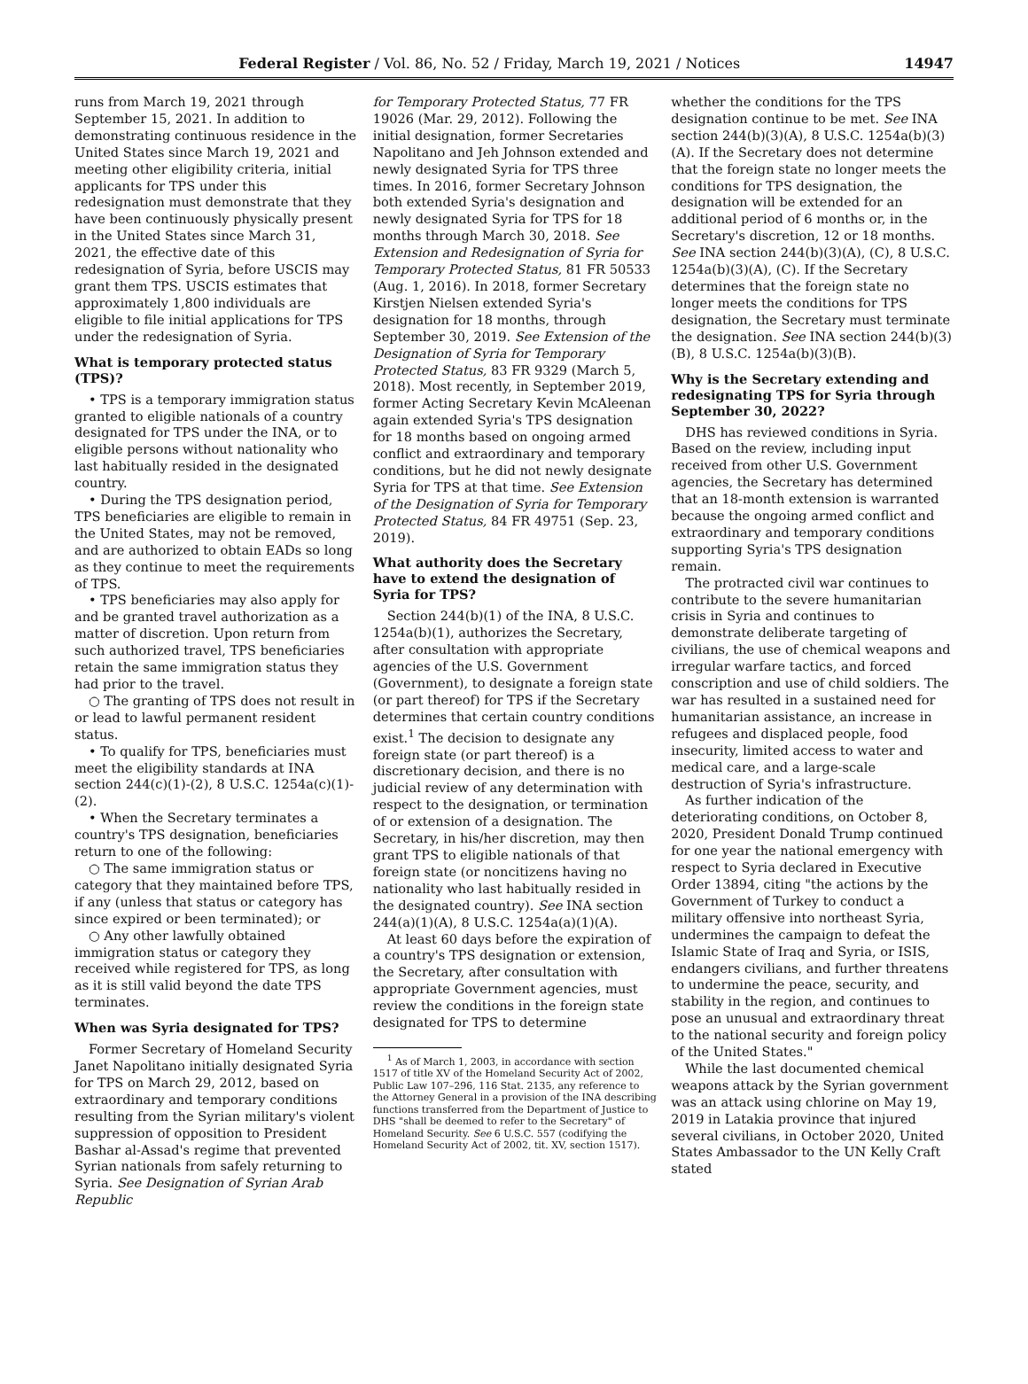Federal Register / Vol. 86, No. 52 / Friday, March 19, 2021 / Notices 14947
runs from March 19, 2021 through September 15, 2021. In addition to demonstrating continuous residence in the United States since March 19, 2021 and meeting other eligibility criteria, initial applicants for TPS under this redesignation must demonstrate that they have been continuously physically present in the United States since March 31, 2021, the effective date of this redesignation of Syria, before USCIS may grant them TPS. USCIS estimates that approximately 1,800 individuals are eligible to file initial applications for TPS under the redesignation of Syria.
What is temporary protected status (TPS)?
• TPS is a temporary immigration status granted to eligible nationals of a country designated for TPS under the INA, or to eligible persons without nationality who last habitually resided in the designated country.
• During the TPS designation period, TPS beneficiaries are eligible to remain in the United States, may not be removed, and are authorized to obtain EADs so long as they continue to meet the requirements of TPS.
• TPS beneficiaries may also apply for and be granted travel authorization as a matter of discretion. Upon return from such authorized travel, TPS beneficiaries retain the same immigration status they had prior to the travel.
○ The granting of TPS does not result in or lead to lawful permanent resident status.
• To qualify for TPS, beneficiaries must meet the eligibility standards at INA section 244(c)(1)-(2), 8 U.S.C. 1254a(c)(1)-(2).
• When the Secretary terminates a country's TPS designation, beneficiaries return to one of the following:
○ The same immigration status or category that they maintained before TPS, if any (unless that status or category has since expired or been terminated); or
○ Any other lawfully obtained immigration status or category they received while registered for TPS, as long as it is still valid beyond the date TPS terminates.
When was Syria designated for TPS?
Former Secretary of Homeland Security Janet Napolitano initially designated Syria for TPS on March 29, 2012, based on extraordinary and temporary conditions resulting from the Syrian military's violent suppression of opposition to President Bashar al-Assad's regime that prevented Syrian nationals from safely returning to Syria. See Designation of Syrian Arab Republic
for Temporary Protected Status, 77 FR 19026 (Mar. 29, 2012). Following the initial designation, former Secretaries Napolitano and Jeh Johnson extended and newly designated Syria for TPS three times. In 2016, former Secretary Johnson both extended Syria's designation and newly designated Syria for TPS for 18 months through March 30, 2018. See Extension and Redesignation of Syria for Temporary Protected Status, 81 FR 50533 (Aug. 1, 2016). In 2018, former Secretary Kirstjen Nielsen extended Syria's designation for 18 months, through September 30, 2019. See Extension of the Designation of Syria for Temporary Protected Status, 83 FR 9329 (March 5, 2018). Most recently, in September 2019, former Acting Secretary Kevin McAleenan again extended Syria's TPS designation for 18 months based on ongoing armed conflict and extraordinary and temporary conditions, but he did not newly designate Syria for TPS at that time. See Extension of the Designation of Syria for Temporary Protected Status, 84 FR 49751 (Sep. 23, 2019).
What authority does the Secretary have to extend the designation of Syria for TPS?
Section 244(b)(1) of the INA, 8 U.S.C. 1254a(b)(1), authorizes the Secretary, after consultation with appropriate agencies of the U.S. Government (Government), to designate a foreign state (or part thereof) for TPS if the Secretary determines that certain country conditions exist.<sup>1</sup> The decision to designate any foreign state (or part thereof) is a discretionary decision, and there is no judicial review of any determination with respect to the designation, or termination of or extension of a designation. The Secretary, in his/her discretion, may then grant TPS to eligible nationals of that foreign state (or noncitizens having no nationality who last habitually resided in the designated country). See INA section 244(a)(1)(A), 8 U.S.C. 1254a(a)(1)(A).
At least 60 days before the expiration of a country's TPS designation or extension, the Secretary, after consultation with appropriate Government agencies, must review the conditions in the foreign state designated for TPS to determine
<sup>1</sup> As of March 1, 2003, in accordance with section 1517 of title XV of the Homeland Security Act of 2002, Public Law 107–296, 116 Stat. 2135, any reference to the Attorney General in a provision of the INA describing functions transferred from the Department of Justice to DHS "shall be deemed to refer to the Secretary" of Homeland Security. See 6 U.S.C. 557 (codifying the Homeland Security Act of 2002, tit. XV, section 1517).
whether the conditions for the TPS designation continue to be met. See INA section 244(b)(3)(A), 8 U.S.C. 1254a(b)(3)(A). If the Secretary does not determine that the foreign state no longer meets the conditions for TPS designation, the designation will be extended for an additional period of 6 months or, in the Secretary's discretion, 12 or 18 months. See INA section 244(b)(3)(A), (C), 8 U.S.C. 1254a(b)(3)(A), (C). If the Secretary determines that the foreign state no longer meets the conditions for TPS designation, the Secretary must terminate the designation. See INA section 244(b)(3)(B), 8 U.S.C. 1254a(b)(3)(B).
Why is the Secretary extending and redesignating TPS for Syria through September 30, 2022?
DHS has reviewed conditions in Syria. Based on the review, including input received from other U.S. Government agencies, the Secretary has determined that an 18-month extension is warranted because the ongoing armed conflict and extraordinary and temporary conditions supporting Syria's TPS designation remain.
The protracted civil war continues to contribute to the severe humanitarian crisis in Syria and continues to demonstrate deliberate targeting of civilians, the use of chemical weapons and irregular warfare tactics, and forced conscription and use of child soldiers. The war has resulted in a sustained need for humanitarian assistance, an increase in refugees and displaced people, food insecurity, limited access to water and medical care, and a large-scale destruction of Syria's infrastructure.
As further indication of the deteriorating conditions, on October 8, 2020, President Donald Trump continued for one year the national emergency with respect to Syria declared in Executive Order 13894, citing "the actions by the Government of Turkey to conduct a military offensive into northeast Syria, undermines the campaign to defeat the Islamic State of Iraq and Syria, or ISIS, endangers civilians, and further threatens to undermine the peace, security, and stability in the region, and continues to pose an unusual and extraordinary threat to the national security and foreign policy of the United States."
While the last documented chemical weapons attack by the Syrian government was an attack using chlorine on May 19, 2019 in Latakia province that injured several civilians, in October 2020, United States Ambassador to the UN Kelly Craft stated